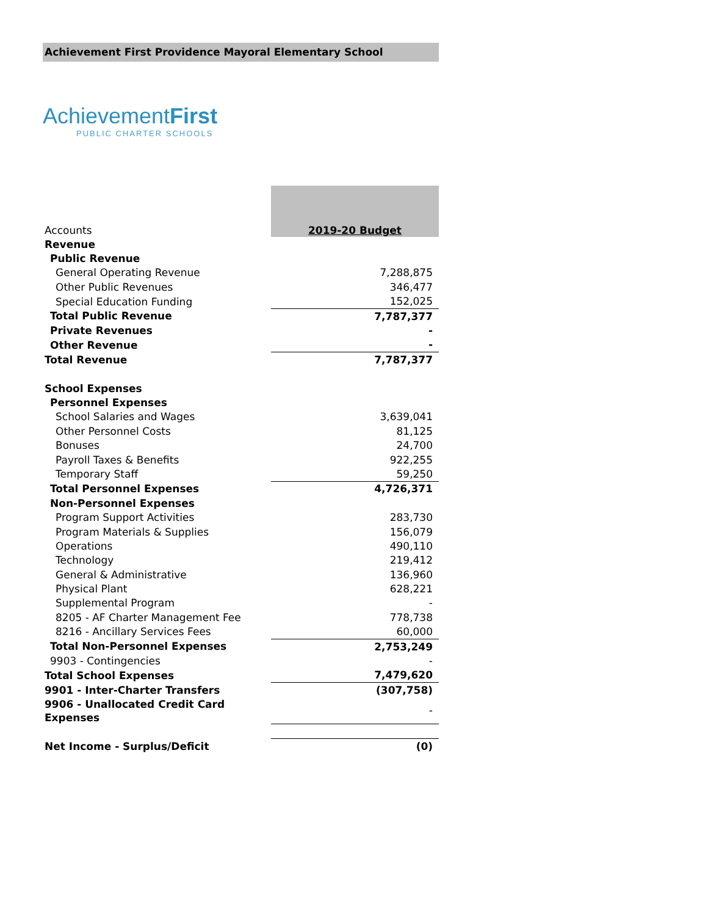Achievement First Providence Mayoral Elementary School
AchievementFirst
PUBLIC CHARTER SCHOOLS
| Accounts | 2019-20 Budget |
| Revenue | |
| Public Revenue | |
| General Operating Revenue | 7,288,875 |
| Other Public Revenues | 346,477 |
| Special Education Funding | 152,025 |
| Total Public Revenue | 7,787,377 |
| Private Revenues | - |
| Other Revenue | - |
| Total Revenue | 7,787,377 |
| School Expenses | |
| Personnel Expenses | |
| School Salaries and Wages | 3,639,041 |
| Other Personnel Costs | 81,125 |
| Bonuses | 24,700 |
| Payroll Taxes & Benefits | 922,255 |
| Temporary Staff | 59,250 |
| Total Personnel Expenses | 4,726,371 |
| Non-Personnel Expenses | |
| Program Support Activities | 283,730 |
| Program Materials & Supplies | 156,079 |
| Operations | 490,110 |
| Technology | 219,412 |
| General & Administrative | 136,960 |
| Physical Plant | 628,221 |
| Supplemental Program | - |
| 8205 - AF Charter Management Fee | 778,738 |
| 8216 - Ancillary Services Fees | 60,000 |
| Total Non-Personnel Expenses | 2,753,249 |
| 9903 - Contingencies | - |
| Total School Expenses | 7,479,620 |
| 9901 - Inter-Charter Transfers | (307,758) |
| 9906 - Unallocated Credit Card Expenses | - |
| Net Income - Surplus/Deficit | (0) |